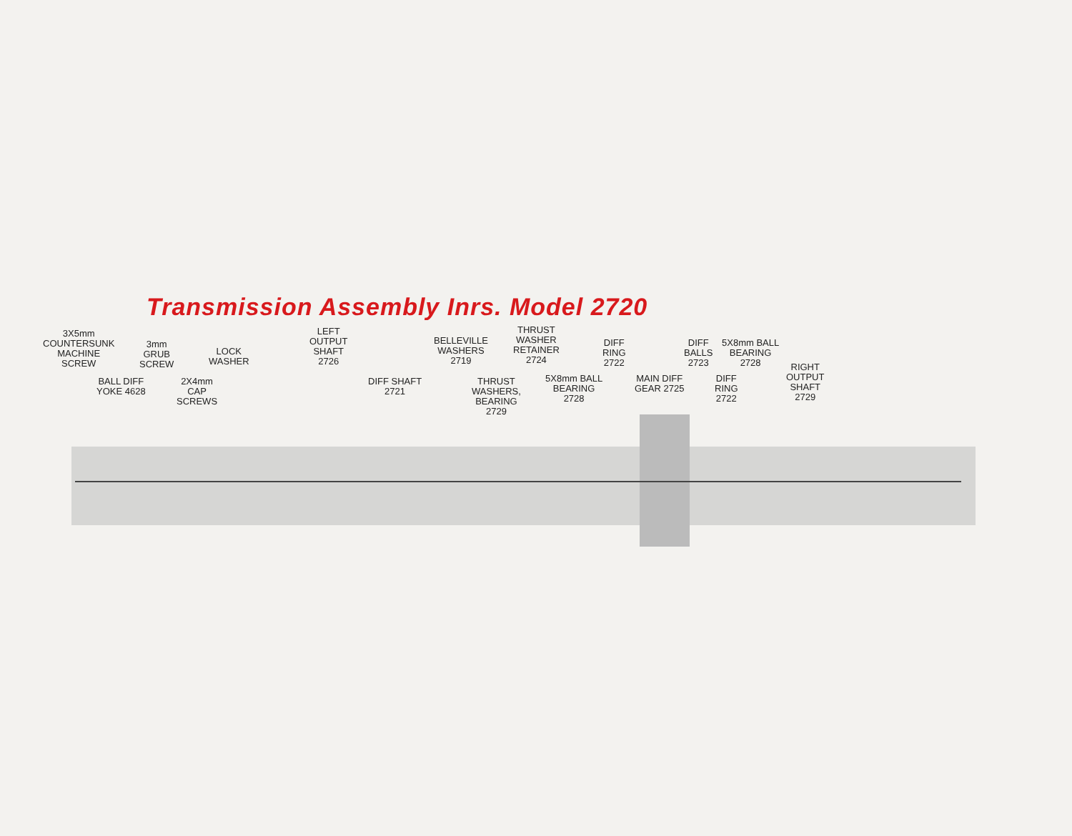Transmission Assembly Inrs. Model 2720
3X5mm
COUNTERSUNK
MACHINE
SCREW
3mm
GRUB
SCREW
LOCK
WASHER
BALL DIFF
YOKE 4628
2X4mm
CAP
SCREWS
LEFT
OUTPUT
SHAFT
2726
DIFF SHAFT
2721
BELLEVILLE
WASHERS
2719
THRUST
WASHERS,
BEARING
2729
THRUST
WASHER
RETAINER
2724
5X8mm BALL
BEARING
2728
DIFF
RING
2722
MAIN DIFF
GEAR 2725
DIFF
BALLS
2723
DIFF
RING
2722
5X8mm BALL
BEARING
2728
RIGHT
OUTPUT
SHAFT
2729